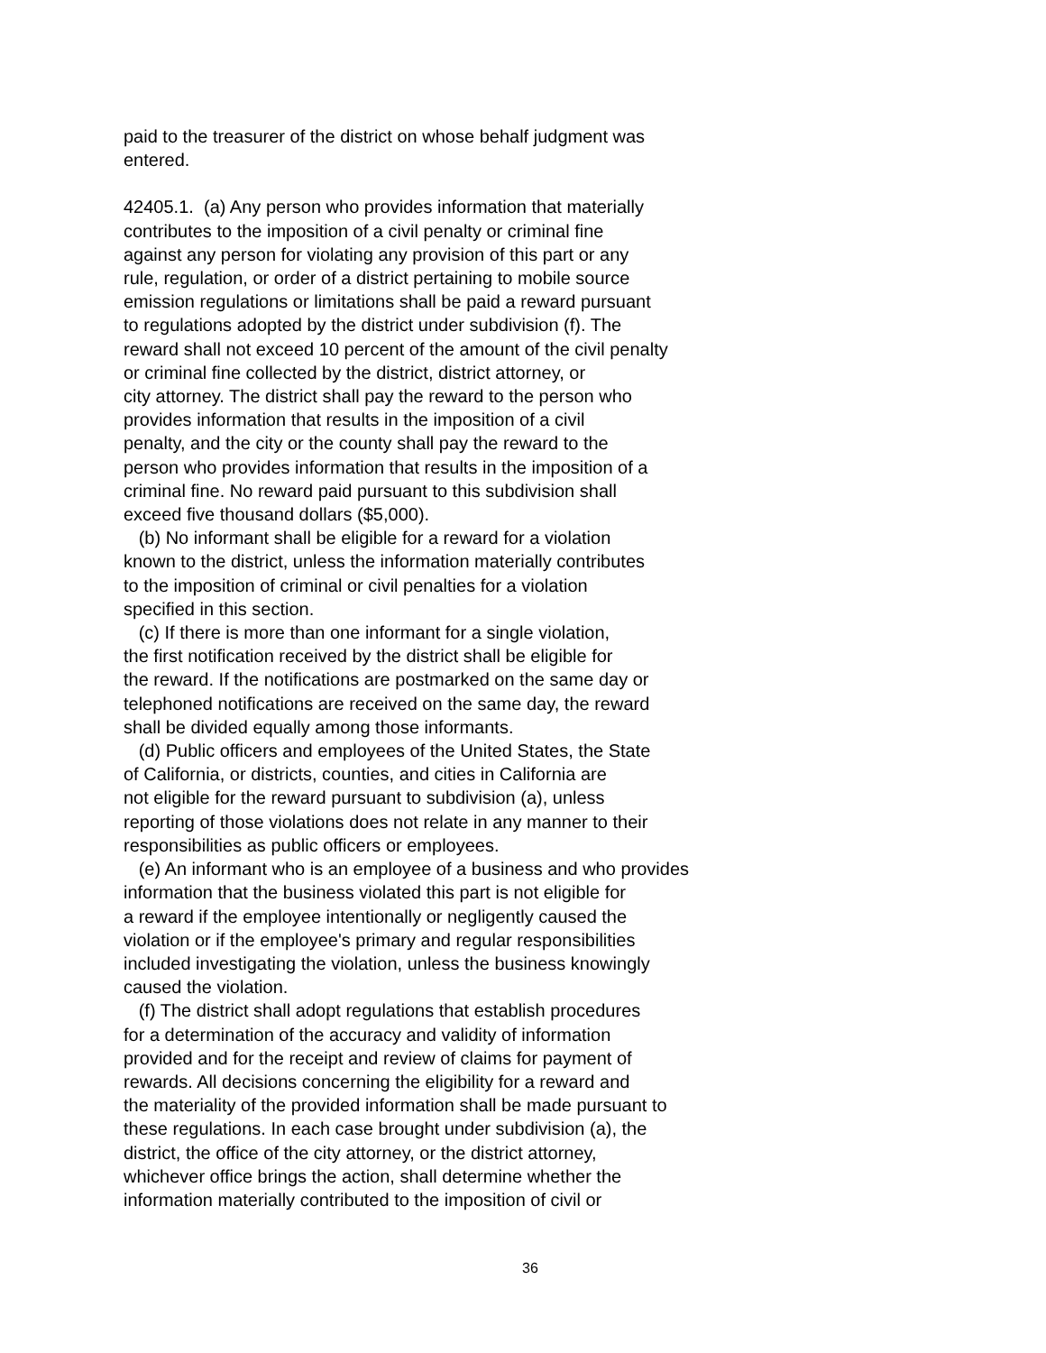paid to the treasurer of the district on whose behalf judgment was entered.
42405.1. (a) Any person who provides information that materially contributes to the imposition of a civil penalty or criminal fine against any person for violating any provision of this part or any rule, regulation, or order of a district pertaining to mobile source emission regulations or limitations shall be paid a reward pursuant to regulations adopted by the district under subdivision (f). The reward shall not exceed 10 percent of the amount of the civil penalty or criminal fine collected by the district, district attorney, or city attorney. The district shall pay the reward to the person who provides information that results in the imposition of a civil penalty, and the city or the county shall pay the reward to the person who provides information that results in the imposition of a criminal fine. No reward paid pursuant to this subdivision shall exceed five thousand dollars ($5,000). (b) No informant shall be eligible for a reward for a violation known to the district, unless the information materially contributes to the imposition of criminal or civil penalties for a violation specified in this section. (c) If there is more than one informant for a single violation, the first notification received by the district shall be eligible for the reward. If the notifications are postmarked on the same day or telephoned notifications are received on the same day, the reward shall be divided equally among those informants. (d) Public officers and employees of the United States, the State of California, or districts, counties, and cities in California are not eligible for the reward pursuant to subdivision (a), unless reporting of those violations does not relate in any manner to their responsibilities as public officers or employees. (e) An informant who is an employee of a business and who provides information that the business violated this part is not eligible for a reward if the employee intentionally or negligently caused the violation or if the employee's primary and regular responsibilities included investigating the violation, unless the business knowingly caused the violation. (f) The district shall adopt regulations that establish procedures for a determination of the accuracy and validity of information provided and for the receipt and review of claims for payment of rewards. All decisions concerning the eligibility for a reward and the materiality of the provided information shall be made pursuant to these regulations. In each case brought under subdivision (a), the district, the office of the city attorney, or the district attorney, whichever office brings the action, shall determine whether the information materially contributed to the imposition of civil or
36